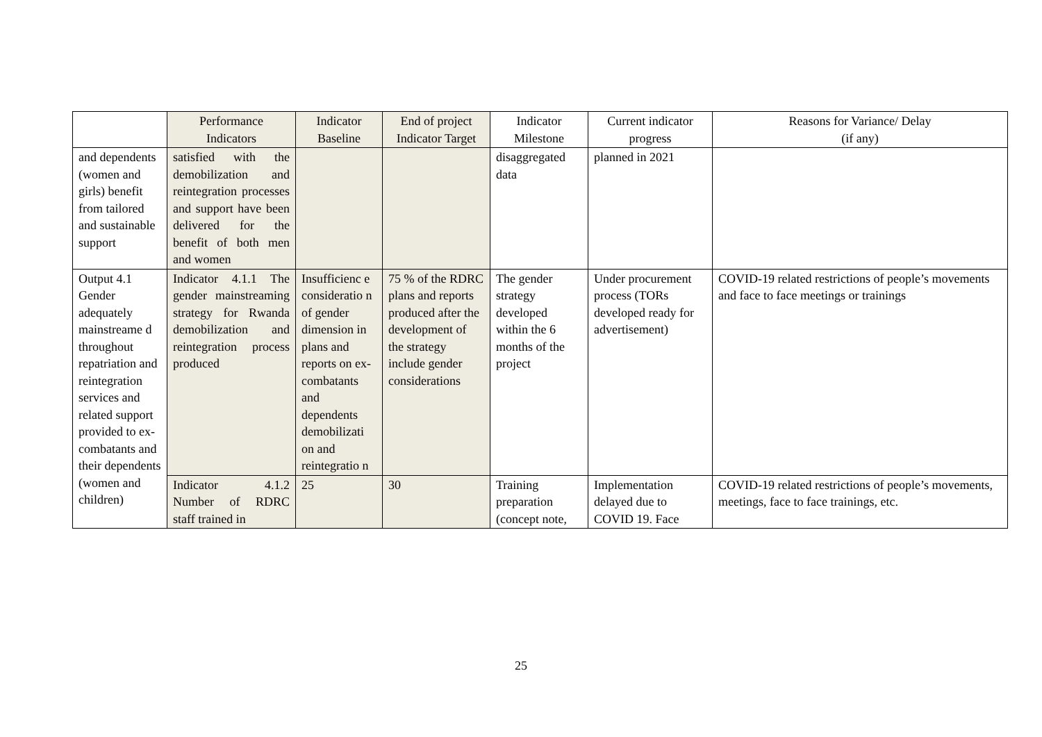| | Performance Indicators | Indicator Baseline | End of project Indicator Target | Indicator Milestone | Current indicator progress | Reasons for Variance/ Delay (if any) |
| --- | --- | --- | --- | --- | --- | --- |
| and dependents (women and girls) benefit from tailored and sustainable support | satisfied with the demobilization and reintegration processes and support have been delivered for the benefit of both men and women | | | disaggregated data | planned in 2021 | |
| Output 4.1 Gender adequately mainstreame d throughout repatriation and reintegration services and related support provided to ex-combatants and their dependents (women and children) | Indicator 4.1.1 The gender mainstreaming strategy for Rwanda demobilization and reintegration process produced | Insufficienc e consideratio n of gender dimension in plans and reports on ex-combatants and dependents demobilizati on and reintegratio n | 75 % of the RDRC plans and reports produced after the development of the strategy include gender considerations | The gender strategy developed within the 6 months of the project | Under procurement process (TORs developed ready for advertisement) | COVID-19 related restrictions of people’s movements and face to face meetings or trainings |
| | Indicator 4.1.2 Number of RDRC staff trained in | 25 | 30 | Training preparation (concept note, | Implementation delayed due to COVID 19. Face | COVID-19 related restrictions of people’s movements, meetings, face to face trainings, etc. |
25